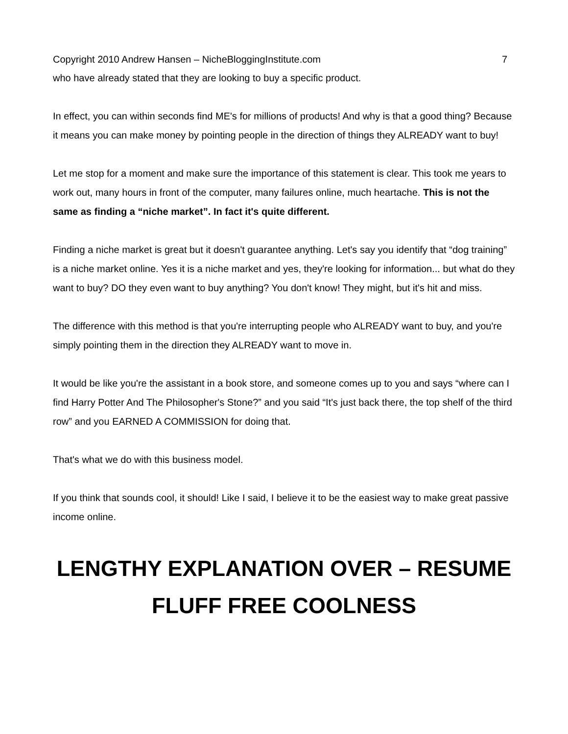Copyright 2010 Andrew Hansen – NicheBloggingInstitute.com 7
who have already stated that they are looking to buy a specific product.
In effect, you can within seconds find ME's for millions of products! And why is that a good thing? Because it means you can make money by pointing people in the direction of things they ALREADY want to buy!
Let me stop for a moment and make sure the importance of this statement is clear. This took me years to work out, many hours in front of the computer, many failures online, much heartache. This is not the same as finding a “niche market”. In fact it's quite different.
Finding a niche market is great but it doesn't guarantee anything. Let's say you identify that “dog training” is a niche market online. Yes it is a niche market and yes, they're looking for information... but what do they want to buy? DO they even want to buy anything? You don't know! They might, but it's hit and miss.
The difference with this method is that you're interrupting people who ALREADY want to buy, and you're simply pointing them in the direction they ALREADY want to move in.
It would be like you're the assistant in a book store, and someone comes up to you and says “where can I find Harry Potter And The Philosopher's Stone?” and you said “It's just back there, the top shelf of the third row” and you EARNED A COMMISSION for doing that.
That's what we do with this business model.
If you think that sounds cool, it should! Like I said, I believe it to be the easiest way to make great passive income online.
LENGTHY EXPLANATION OVER – RESUME FLUFF FREE COOLNESS